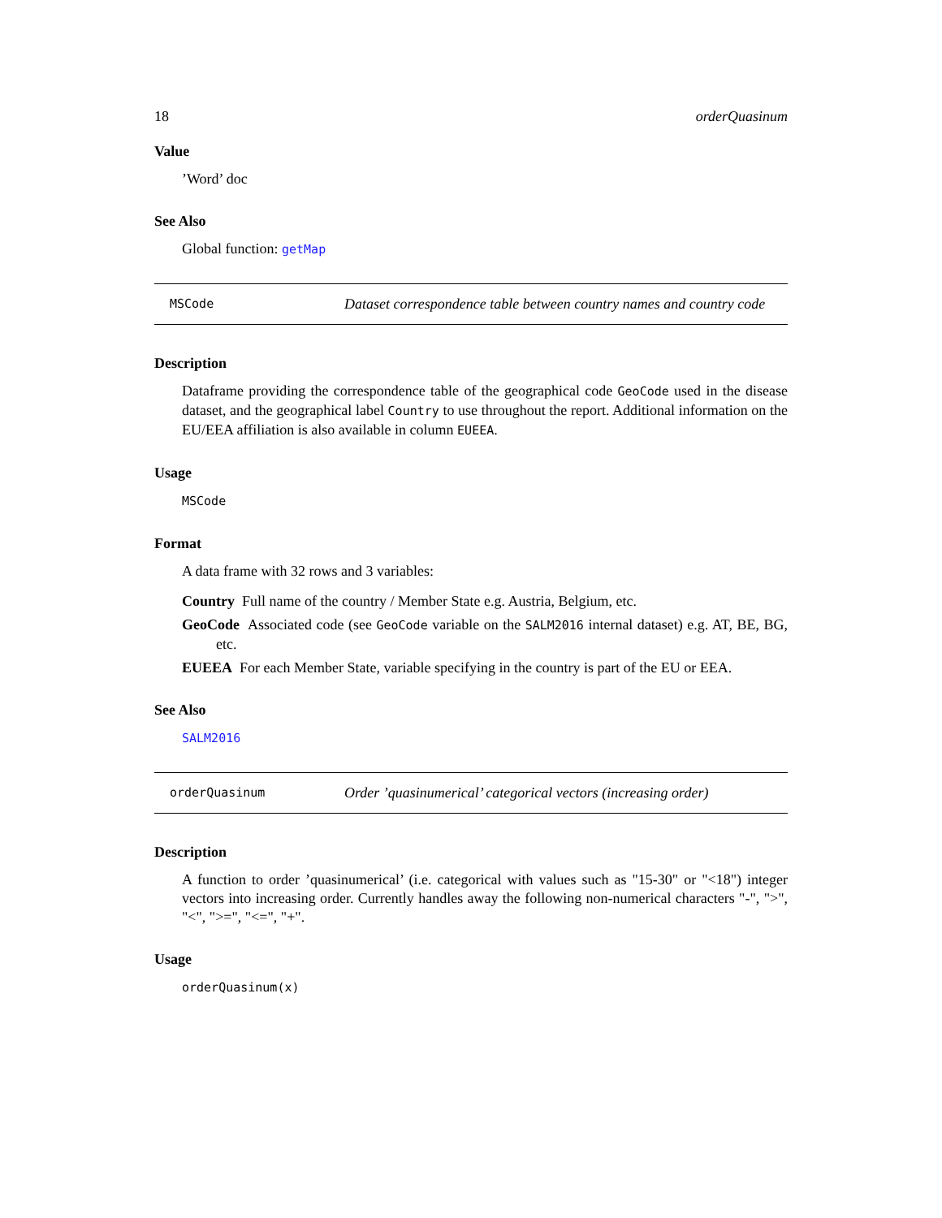18 orderQuasinum
Value
’Word’ doc
See Also
Global function: getMap
MSCode
Dataset correspondence table between country names and country code
Description
Dataframe providing the correspondence table of the geographical code GeoCode used in the disease dataset, and the geographical label Country to use throughout the report. Additional information on the EU/EEA affiliation is also available in column EUEEA.
Usage
MSCode
Format
A data frame with 32 rows and 3 variables:
Country Full name of the country / Member State e.g. Austria, Belgium, etc.
GeoCode Associated code (see GeoCode variable on the SALM2016 internal dataset) e.g. AT, BE, BG, etc.
EUEEA For each Member State, variable specifying in the country is part of the EU or EEA.
See Also
SALM2016
orderQuasinum
Order ’quasinumerical’ categorical vectors (increasing order)
Description
A function to order ’quasinumerical’ (i.e. categorical with values such as "15-30" or "<18") integer vectors into increasing order. Currently handles away the following non-numerical characters "-", ">", "<", ">=", "<=", "+".
Usage
orderQuasinum(x)